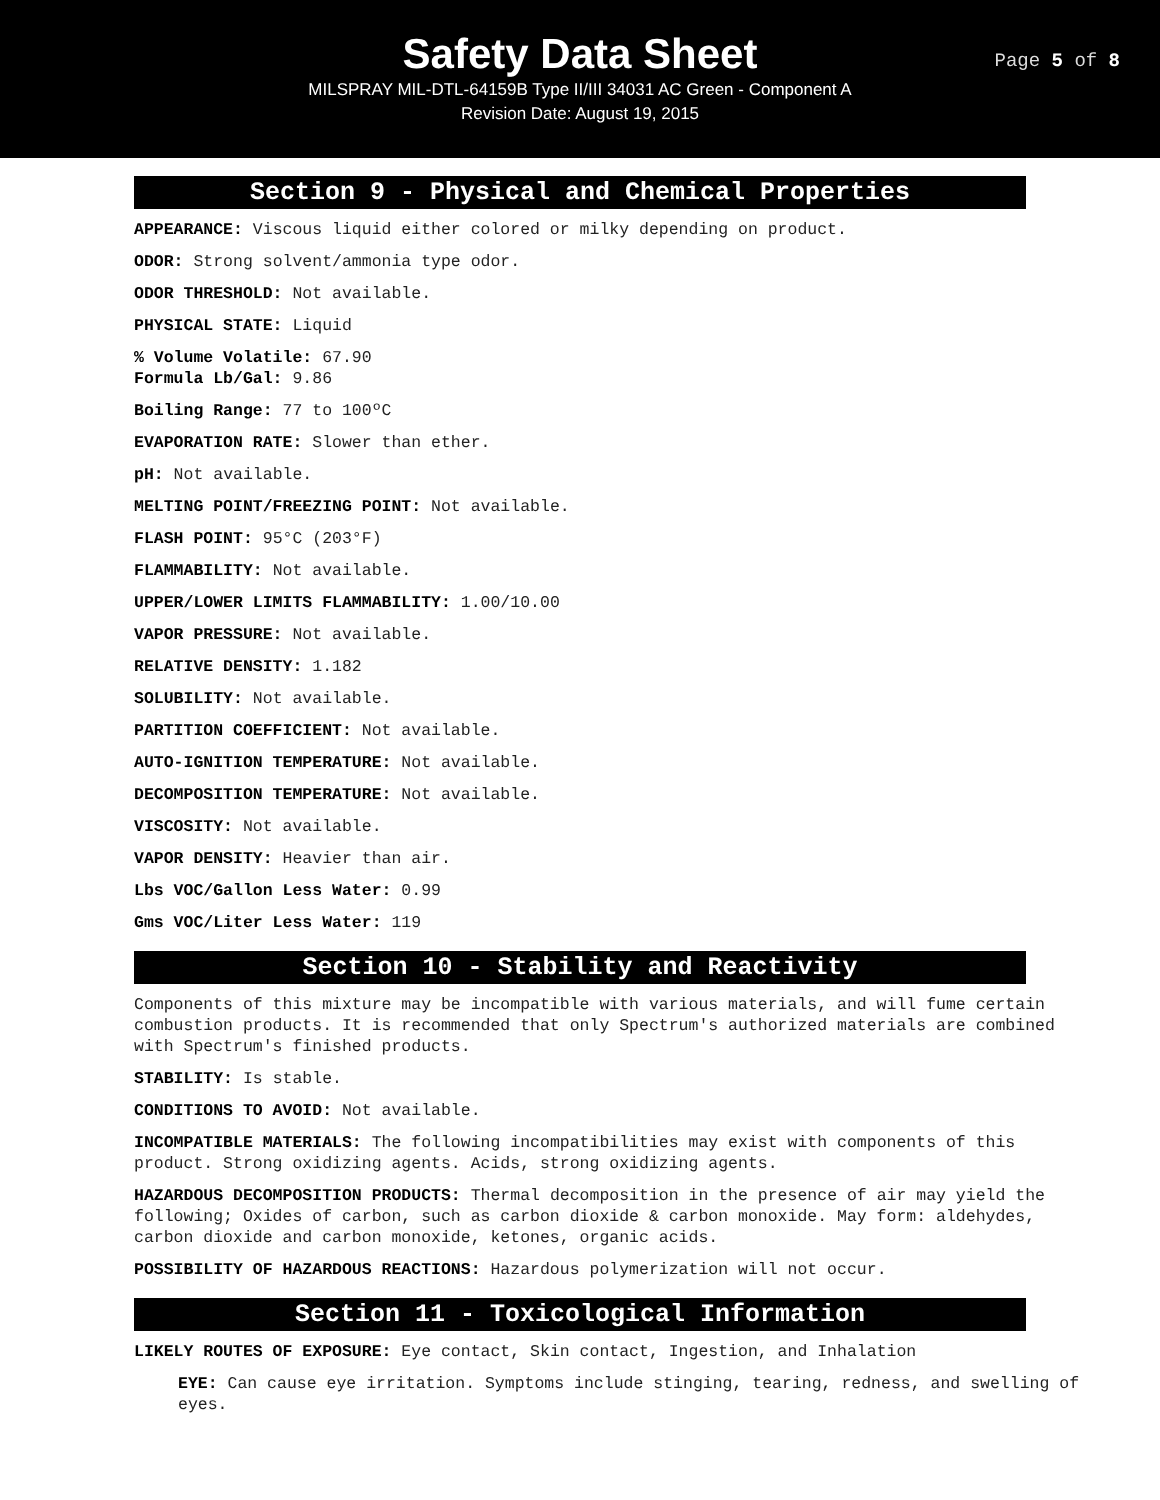Safety Data Sheet
Page 5 of 8
MILSPRAY MIL-DTL-64159B Type II/III 34031 AC Green - Component A
Revision Date: August 19, 2015
Section 9 - Physical and Chemical Properties
APPEARANCE: Viscous liquid either colored or milky depending on product.
ODOR: Strong solvent/ammonia type odor.
ODOR THRESHOLD: Not available.
PHYSICAL STATE: Liquid
% Volume Volatile: 67.90
Formula Lb/Gal: 9.86
Boiling Range: 77 to 100ºC
EVAPORATION RATE: Slower than ether.
pH: Not available.
MELTING POINT/FREEZING POINT: Not available.
FLASH POINT: 95°C (203°F)
FLAMMABILITY: Not available.
UPPER/LOWER LIMITS FLAMMABILITY: 1.00/10.00
VAPOR PRESSURE: Not available.
RELATIVE DENSITY: 1.182
SOLUBILITY: Not available.
PARTITION COEFFICIENT: Not available.
AUTO-IGNITION TEMPERATURE: Not available.
DECOMPOSITION TEMPERATURE: Not available.
VISCOSITY: Not available.
VAPOR DENSITY: Heavier than air.
Lbs VOC/Gallon Less Water: 0.99
Gms VOC/Liter Less Water: 119
Section 10 - Stability and Reactivity
Components of this mixture may be incompatible with various materials, and will fume certain combustion products. It is recommended that only Spectrum's authorized materials are combined with Spectrum's finished products.
STABILITY: Is stable.
CONDITIONS TO AVOID: Not available.
INCOMPATIBLE MATERIALS: The following incompatibilities may exist with components of this product. Strong oxidizing agents. Acids, strong oxidizing agents.
HAZARDOUS DECOMPOSITION PRODUCTS: Thermal decomposition in the presence of air may yield the following; Oxides of carbon, such as carbon dioxide & carbon monoxide. May form: aldehydes, carbon dioxide and carbon monoxide, ketones, organic acids.
POSSIBILITY OF HAZARDOUS REACTIONS: Hazardous polymerization will not occur.
Section 11 - Toxicological Information
LIKELY ROUTES OF EXPOSURE: Eye contact, Skin contact, Ingestion, and Inhalation
EYE: Can cause eye irritation. Symptoms include stinging, tearing, redness, and swelling of eyes.